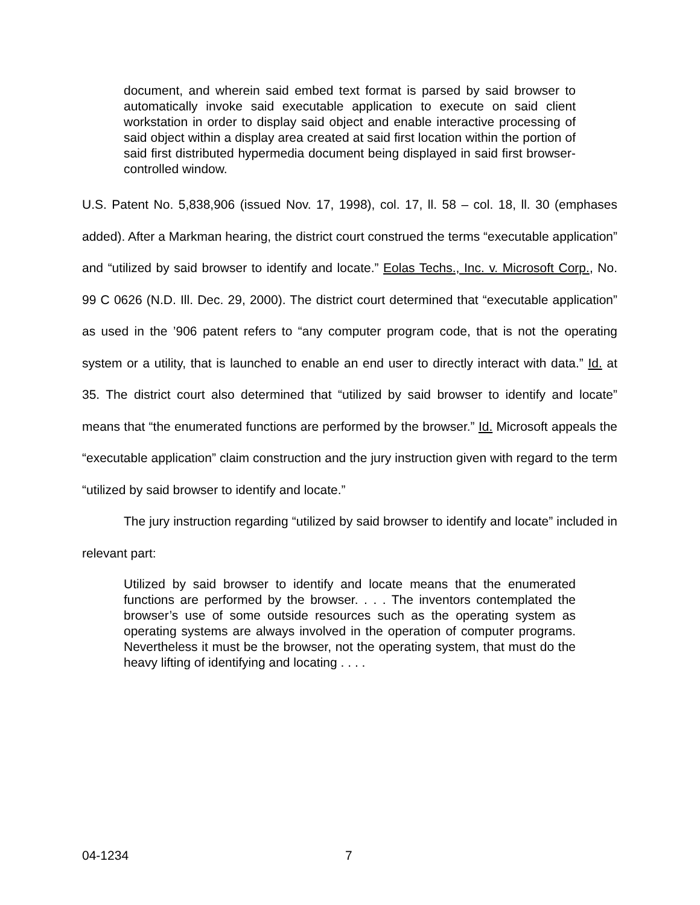document, and wherein said embed text format is parsed by said browser to automatically invoke said executable application to execute on said client workstation in order to display said object and enable interactive processing of said object within a display area created at said first location within the portion of said first distributed hypermedia document being displayed in said first browser-controlled window.
U.S. Patent No. 5,838,906 (issued Nov. 17, 1998), col. 17, ll. 58 – col. 18, ll. 30 (emphases added). After a Markman hearing, the district court construed the terms “executable application” and “utilized by said browser to identify and locate.” Eolas Techs., Inc. v. Microsoft Corp., No. 99 C 0626 (N.D. Ill. Dec. 29, 2000). The district court determined that “executable application” as used in the ’906 patent refers to “any computer program code, that is not the operating system or a utility, that is launched to enable an end user to directly interact with data.” Id. at 35. The district court also determined that “utilized by said browser to identify and locate” means that “the enumerated functions are performed by the browser.” Id. Microsoft appeals the “executable application” claim construction and the jury instruction given with regard to the term “utilized by said browser to identify and locate.”
The jury instruction regarding “utilized by said browser to identify and locate” included in relevant part:
Utilized by said browser to identify and locate means that the enumerated functions are performed by the browser. . . . The inventors contemplated the browser’s use of some outside resources such as the operating system as operating systems are always involved in the operation of computer programs. Nevertheless it must be the browser, not the operating system, that must do the heavy lifting of identifying and locating . . . .
04-1234 7